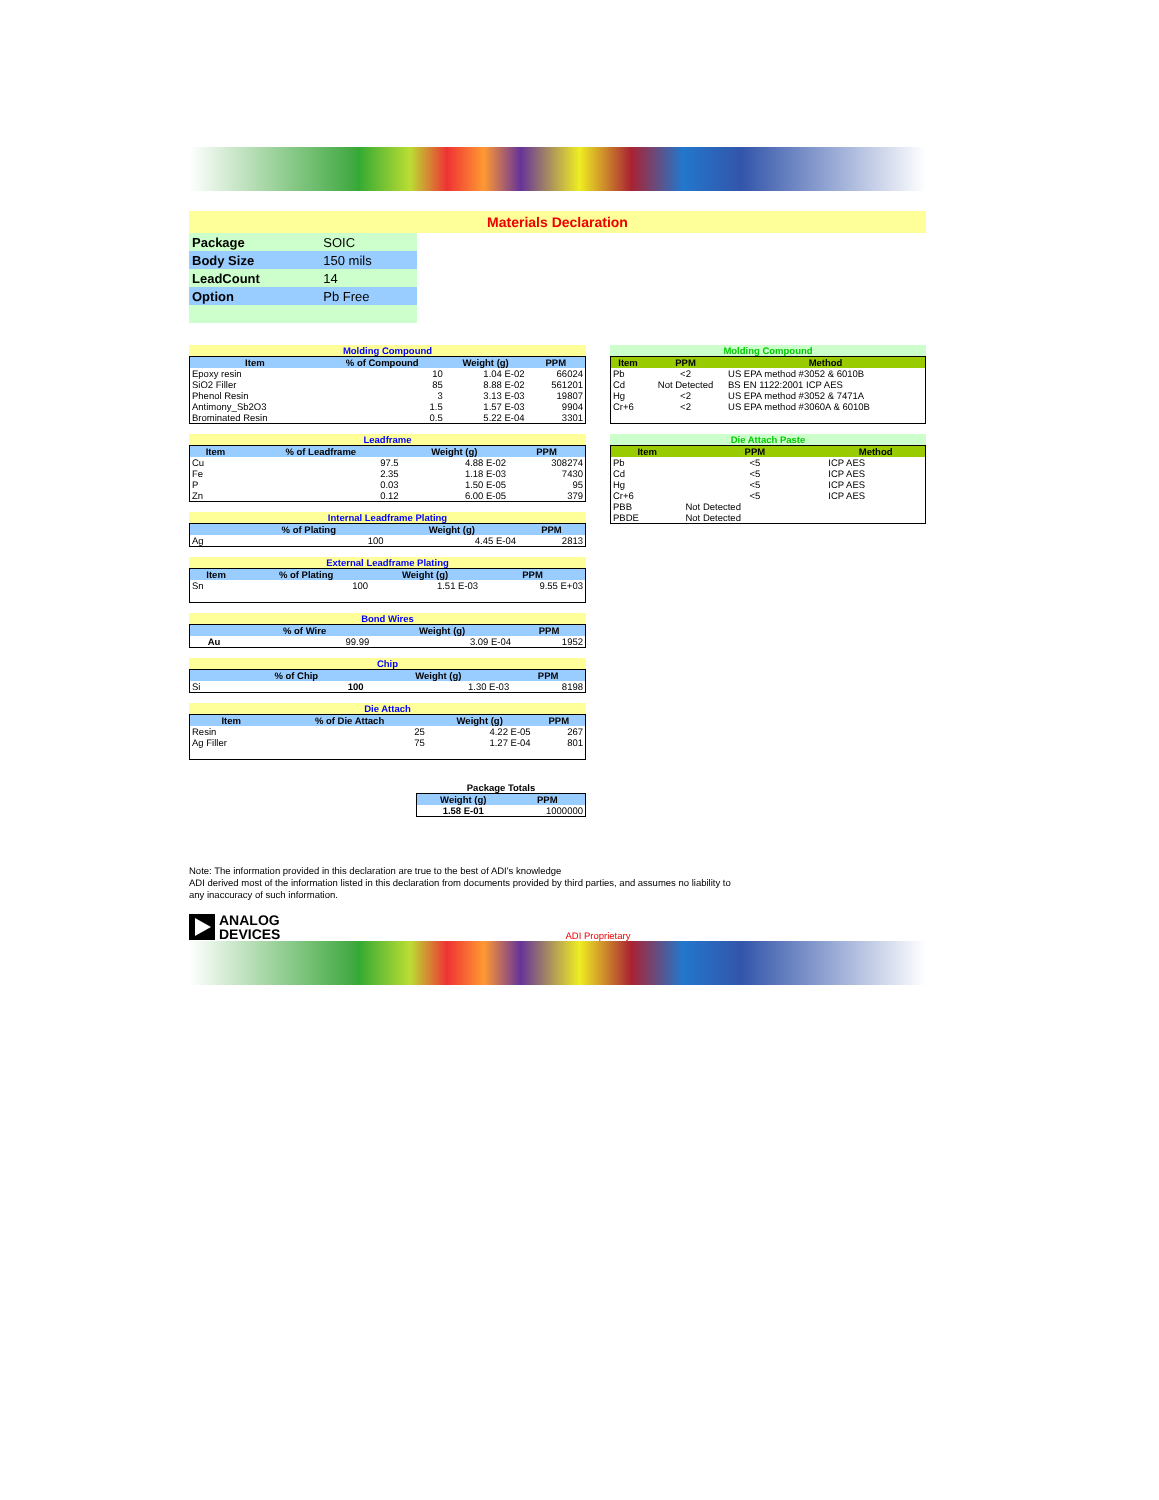Materials Declaration
| Package | SOIC |
| Body Size | 150 mils |
| LeadCount | 14 |
| Option | Pb Free |
Molding Compound
| Item | % of Compound | Weight (g) | PPM |
| --- | --- | --- | --- |
| Epoxy resin | 10 | 1.04 E-02 | 66024 |
| SiO2 Filler | 85 | 8.88 E-02 | 561201 |
| Phenol Resin | 3 | 3.13 E-03 | 19807 |
| Antimony_Sb2O3 | 1.5 | 1.57 E-03 | 9904 |
| Brominated Resin | 0.5 | 5.22 E-04 | 3301 |
Leadframe
| Item | % of Leadframe | Weight (g) | PPM |
| --- | --- | --- | --- |
| Cu | 97.5 | 4.88 E-02 | 308274 |
| Fe | 2.35 | 1.18 E-03 | 7430 |
| P | 0.03 | 1.50 E-05 | 95 |
| Zn | 0.12 | 6.00 E-05 | 379 |
Internal Leadframe Plating
| | % of Plating | Weight (g) | PPM |
| --- | --- | --- | --- |
| Ag | 100 | 4.45 E-04 | 2813 |
External Leadframe Plating
| Item | % of Plating | Weight (g) | PPM |
| --- | --- | --- | --- |
| Sn | 100 | 1.51 E-03 | 9.55 E+03 |
Bond Wires
| | % of Wire | Weight (g) | PPM |
| --- | --- | --- | --- |
| Au | 99.99 | 3.09 E-04 | 1952 |
Chip
| | % of Chip | Weight (g) | PPM |
| --- | --- | --- | --- |
| Si | 100 | 1.30 E-03 | 8198 |
Die Attach
| Item | % of Die Attach | Weight (g) | PPM |
| --- | --- | --- | --- |
| Resin | 25 | 4.22 E-05 | 267 |
| Ag Filler | 75 | 1.27 E-04 | 801 |
Package Totals
| Weight (g) | PPM |
| --- | --- |
| 1.58 E-01 | 1000000 |
Molding Compound
| Item | PPM | Method |
| --- | --- | --- |
| Pb | <2 | US EPA method #3052 & 6010B |
| Cd | Not Detected | BS EN 1122:2001 ICP AES |
| Hg | <2 | US EPA method #3052 & 7471A |
| Cr+6 | <2 | US EPA method #3060A & 6010B |
Die Attach Paste
| Item | PPM | Method |
| --- | --- | --- |
| Pb | <5 | ICP AES |
| Cd | <5 | ICP AES |
| Hg | <5 | ICP AES |
| Cr+6 | <5 | ICP AES |
| PBB | Not Detected | |
| PBDE | Not Detected | |
Note: The information provided in this declaration are true to the best of ADI's knowledge
ADI derived most of the information listed in this declaration from documents provided by third parties, and assumes no liability to
any inaccuracy of such information.
ANALOG
DEVICES
ADI Proprietary